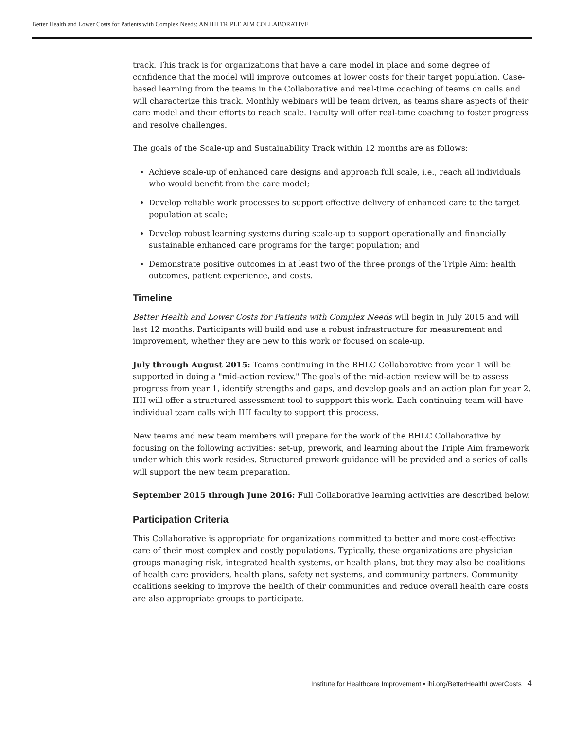Better Health and Lower Costs for Patients with Complex Needs: AN IHI TRIPLE AIM COLLABORATIVE
track. This track is for organizations that have a care model in place and some degree of confidence that the model will improve outcomes at lower costs for their target population. Case-based learning from the teams in the Collaborative and real-time coaching of teams on calls and will characterize this track. Monthly webinars will be team driven, as teams share aspects of their care model and their efforts to reach scale. Faculty will offer real-time coaching to foster progress and resolve challenges.
The goals of the Scale-up and Sustainability Track within 12 months are as follows:
Achieve scale-up of enhanced care designs and approach full scale, i.e., reach all individuals who would benefit from the care model;
Develop reliable work processes to support effective delivery of enhanced care to the target population at scale;
Develop robust learning systems during scale-up to support operationally and financially sustainable enhanced care programs for the target population; and
Demonstrate positive outcomes in at least two of the three prongs of the Triple Aim: health outcomes, patient experience, and costs.
Timeline
Better Health and Lower Costs for Patients with Complex Needs will begin in July 2015 and will last 12 months. Participants will build and use a robust infrastructure for measurement and improvement, whether they are new to this work or focused on scale-up.
July through August 2015: Teams continuing in the BHLC Collaborative from year 1 will be supported in doing a "mid-action review." The goals of the mid-action review will be to assess progress from year 1, identify strengths and gaps, and develop goals and an action plan for year 2. IHI will offer a structured assessment tool to suppport this work. Each continuing team will have individual team calls with IHI faculty to support this process.
New teams and new team members will prepare for the work of the BHLC Collaborative by focusing on the following activities: set-up, prework, and learning about the Triple Aim framework under which this work resides. Structured prework guidance will be provided and a series of calls will support the new team preparation.
September 2015 through June 2016: Full Collaborative learning activities are described below.
Participation Criteria
This Collaborative is appropriate for organizations committed to better and more cost-effective care of their most complex and costly populations. Typically, these organizations are physician groups managing risk, integrated health systems, or health plans, but they may also be coalitions of health care providers, health plans, safety net systems, and community partners. Community coalitions seeking to improve the health of their communities and reduce overall health care costs are also appropriate groups to participate.
Institute for Healthcare Improvement • ihi.org/BetterHealthLowerCosts 4